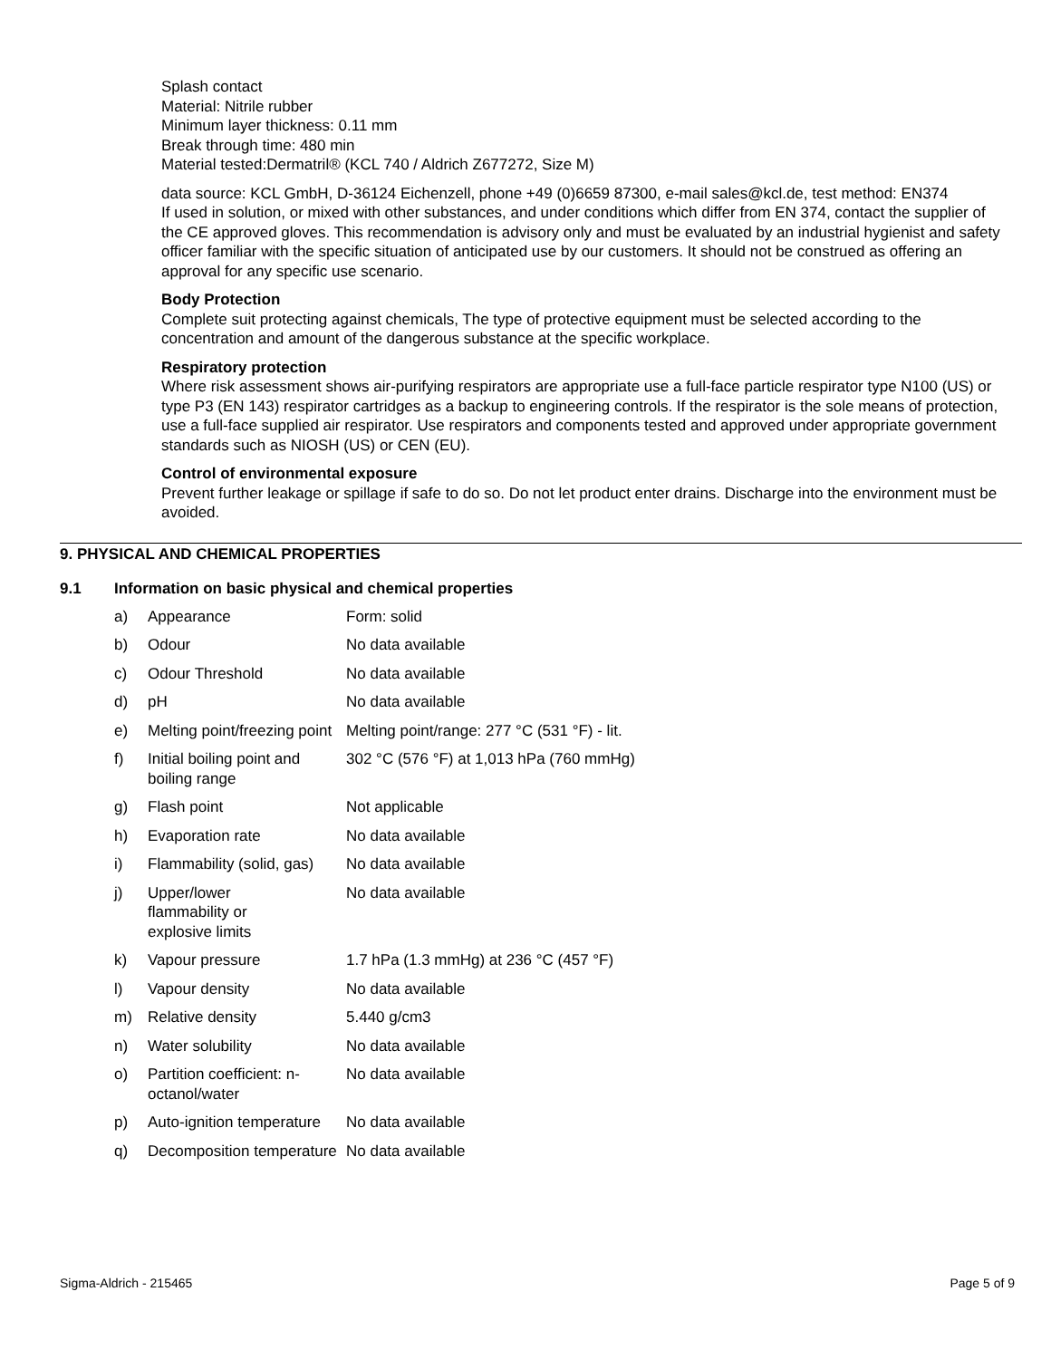Splash contact
Material: Nitrile rubber
Minimum layer thickness: 0.11 mm
Break through time: 480 min
Material tested:Dermatril® (KCL 740 / Aldrich Z677272, Size M)
data source: KCL GmbH, D-36124 Eichenzell, phone +49 (0)6659 87300, e-mail sales@kcl.de, test method: EN374
If used in solution, or mixed with other substances, and under conditions which differ from EN 374, contact the supplier of the CE approved gloves. This recommendation is advisory only and must be evaluated by an industrial hygienist and safety officer familiar with the specific situation of anticipated use by our customers. It should not be construed as offering an approval for any specific use scenario.
Body Protection
Complete suit protecting against chemicals, The type of protective equipment must be selected according to the concentration and amount of the dangerous substance at the specific workplace.
Respiratory protection
Where risk assessment shows air-purifying respirators are appropriate use a full-face particle respirator type N100 (US) or type P3 (EN 143) respirator cartridges as a backup to engineering controls. If the respirator is the sole means of protection, use a full-face supplied air respirator. Use respirators and components tested and approved under appropriate government standards such as NIOSH (US) or CEN (EU).
Control of environmental exposure
Prevent further leakage or spillage if safe to do so. Do not let product enter drains. Discharge into the environment must be avoided.
9. PHYSICAL AND CHEMICAL PROPERTIES
9.1 Information on basic physical and chemical properties
| a) | Appearance | Form: solid |
| b) | Odour | No data available |
| c) | Odour Threshold | No data available |
| d) | pH | No data available |
| e) | Melting point/freezing point | Melting point/range: 277 °C (531 °F) - lit. |
| f) | Initial boiling point and boiling range | 302 °C (576 °F) at 1,013 hPa (760 mmHg) |
| g) | Flash point | Not applicable |
| h) | Evaporation rate | No data available |
| i) | Flammability (solid, gas) | No data available |
| j) | Upper/lower flammability or explosive limits | No data available |
| k) | Vapour pressure | 1.7 hPa (1.3 mmHg) at 236 °C (457 °F) |
| l) | Vapour density | No data available |
| m) | Relative density | 5.440 g/cm3 |
| n) | Water solubility | No data available |
| o) | Partition coefficient: n-octanol/water | No data available |
| p) | Auto-ignition temperature | No data available |
| q) | Decomposition temperature | No data available |
Sigma-Aldrich - 215465 Page 5 of 9